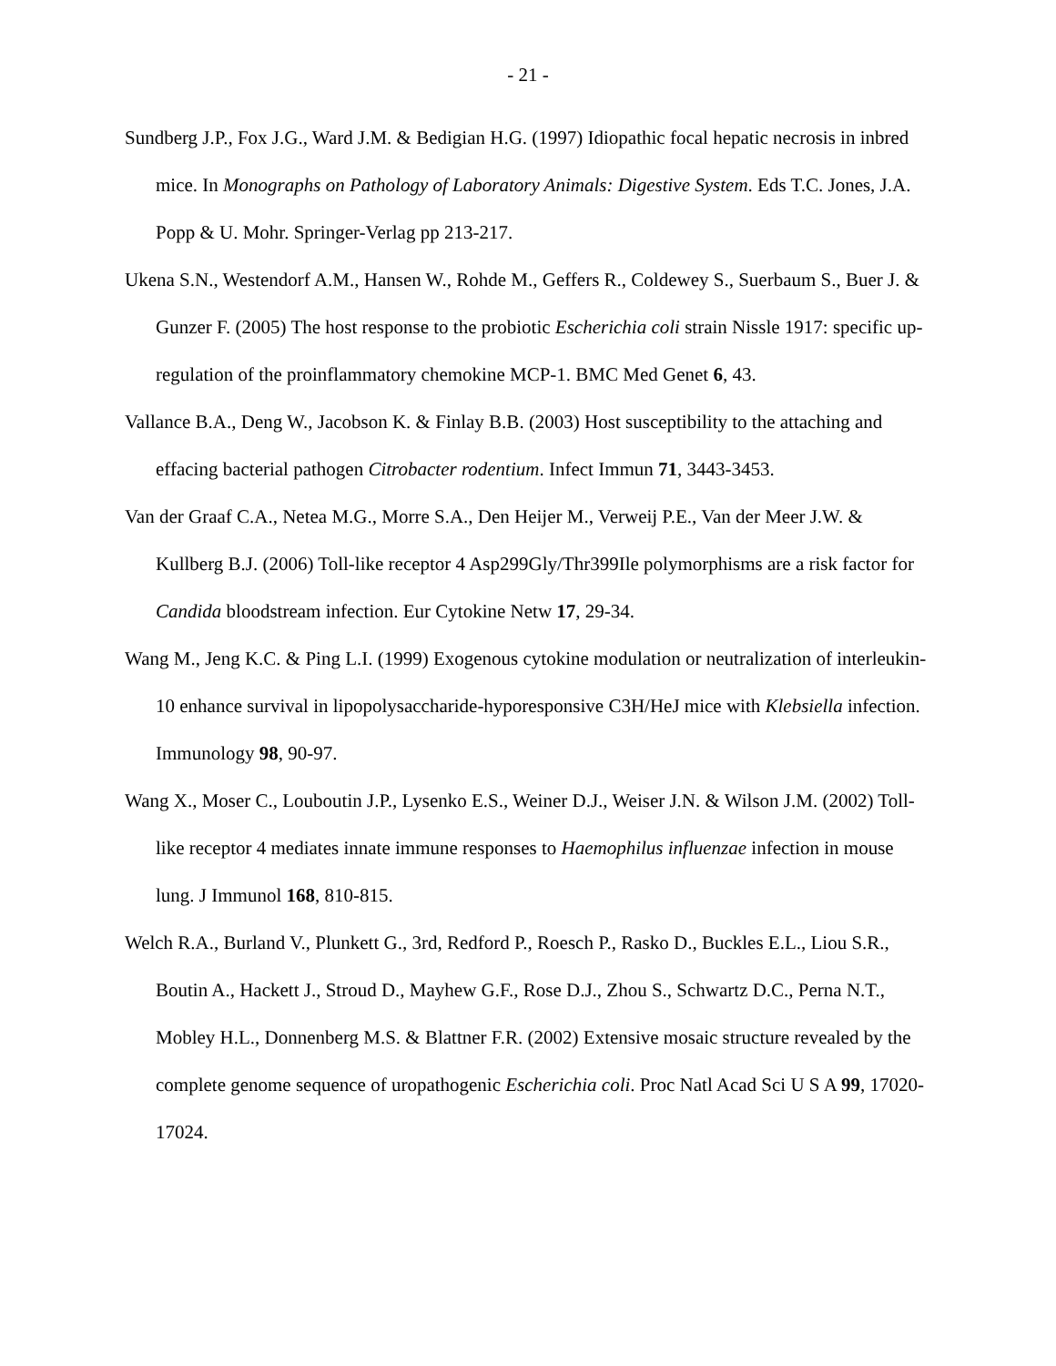- 21 -
Sundberg J.P., Fox J.G., Ward J.M. & Bedigian H.G. (1997) Idiopathic focal hepatic necrosis in inbred mice. In Monographs on Pathology of Laboratory Animals: Digestive System. Eds T.C. Jones, J.A. Popp & U. Mohr. Springer-Verlag pp 213-217.
Ukena S.N., Westendorf A.M., Hansen W., Rohde M., Geffers R., Coldewey S., Suerbaum S., Buer J. & Gunzer F. (2005) The host response to the probiotic Escherichia coli strain Nissle 1917: specific up-regulation of the proinflammatory chemokine MCP-1. BMC Med Genet 6, 43.
Vallance B.A., Deng W., Jacobson K. & Finlay B.B. (2003) Host susceptibility to the attaching and effacing bacterial pathogen Citrobacter rodentium. Infect Immun 71, 3443-3453.
Van der Graaf C.A., Netea M.G., Morre S.A., Den Heijer M., Verweij P.E., Van der Meer J.W. & Kullberg B.J. (2006) Toll-like receptor 4 Asp299Gly/Thr399Ile polymorphisms are a risk factor for Candida bloodstream infection. Eur Cytokine Netw 17, 29-34.
Wang M., Jeng K.C. & Ping L.I. (1999) Exogenous cytokine modulation or neutralization of interleukin-10 enhance survival in lipopolysaccharide-hyporesponsive C3H/HeJ mice with Klebsiella infection. Immunology 98, 90-97.
Wang X., Moser C., Louboutin J.P., Lysenko E.S., Weiner D.J., Weiser J.N. & Wilson J.M. (2002) Toll-like receptor 4 mediates innate immune responses to Haemophilus influenzae infection in mouse lung. J Immunol 168, 810-815.
Welch R.A., Burland V., Plunkett G., 3rd, Redford P., Roesch P., Rasko D., Buckles E.L., Liou S.R., Boutin A., Hackett J., Stroud D., Mayhew G.F., Rose D.J., Zhou S., Schwartz D.C., Perna N.T., Mobley H.L., Donnenberg M.S. & Blattner F.R. (2002) Extensive mosaic structure revealed by the complete genome sequence of uropathogenic Escherichia coli. Proc Natl Acad Sci U S A 99, 17020-17024.